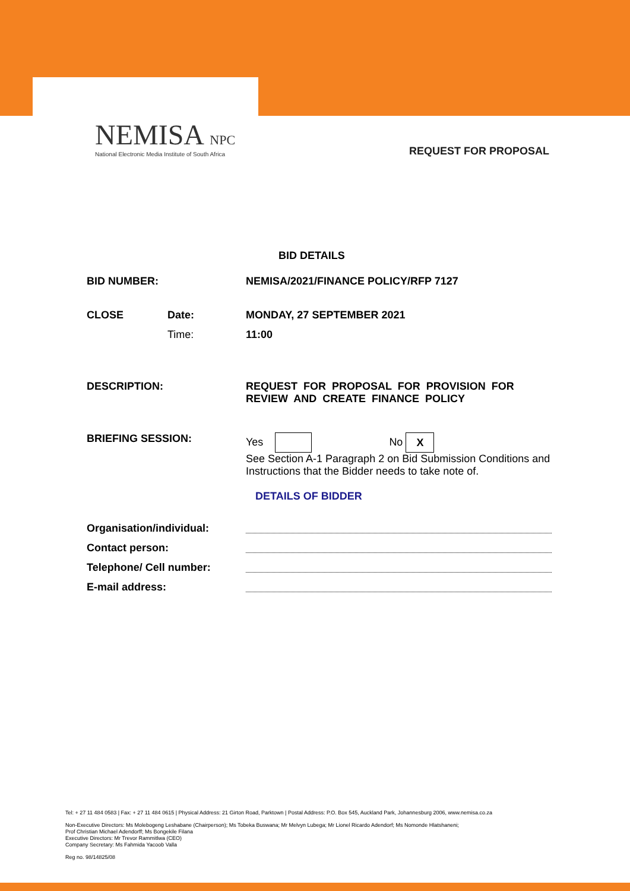NEMISA NPC
National Electronic Media Institute of South Africa
REQUEST FOR PROPOSAL
BID DETAILS
| BID NUMBER: | | NEMISA/2021/FINANCE POLICY/RFP 7127 |
| CLOSE | Date: | MONDAY, 27 SEPTEMBER 2021 |
| | Time: | 11:00 |
| DESCRIPTION: | | REQUEST FOR PROPOSAL FOR PROVISION FOR REVIEW AND CREATE FINANCE POLICY |
| BRIEFING SESSION: | | Yes No X See Section A-1 Paragraph 2 on Bid Submission Conditions and Instructions that the Bidder needs to take note of. DETAILS OF BIDDER |
| Organisation/individual: | | |
| Contact person: | | |
| Telephone/ Cell number: | | |
| E-mail address: | | |
Tel: + 27 11 484 0583 | Fax: + 27 11 484 0615 | Physical Address: 21 Girton Road, Parktown | Postal Address: P.O. Box 545, Auckland Park, Johannesburg 2006, www.nemisa.co.za
Non-Executive Directors: Ms Molebogeng Leshabane (Chairperson); Ms Tobeka Buswana; Mr Melvyn Lubega; Mr Lionel Ricardo Adendorf; Ms Nomonde Hlatshaneni;
Prof Christian Michael Adendorff; Ms Bongekile Filana
Executive Directors: Mr Trevor Rammitlwa (CEO)
Company Secretary: Ms Fahmida Yacoob Valla
Reg no. 98/14825/08